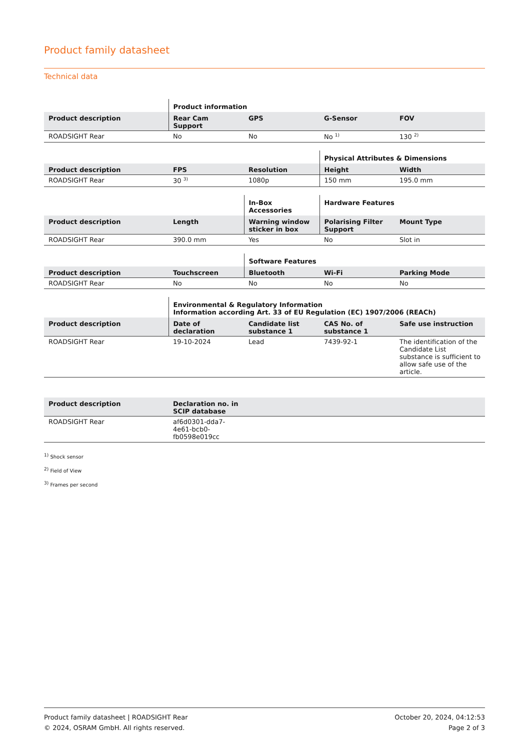Product family datasheet
Technical data
| | Product information | | | |
| --- | --- | --- | --- | --- |
| Product description | Rear Cam Support | GPS | G-Sensor | FOV |
| ROADSIGHT Rear | No | No | No <sup>1)</sup> | 130 <sup>2)</sup> |
| | | | Physical Attributes & Dimensions | |
| --- | --- | --- | --- | --- |
| Product description | FPS | Resolution | Height | Width |
| ROADSIGHT Rear | 30 <sup>3)</sup> | 1080p | 150 mm | 195.0 mm |
| | | In-Box Accessories | Hardware Features | |
| --- | --- | --- | --- | --- |
| Product description | Length | Warning window sticker in box | Polarising Filter Support | Mount Type |
| ROADSIGHT Rear | 390.0 mm | Yes | No | Slot in |
| | | Software Features | | |
| --- | --- | --- | --- | --- |
| Product description | Touchscreen | Bluetooth | Wi-Fi | Parking Mode |
| ROADSIGHT Rear | No | No | No | No |
| | Environmental & Regulatory Information Information according Art. 33 of EU Regulation (EC) 1907/2006 (REACh) | | | |
| --- | --- | --- | --- | --- |
| Product description | Date of declaration | Candidate list substance 1 | CAS No. of substance 1 | Safe use instruction |
| ROADSIGHT Rear | 19-10-2024 | Lead | 7439-92-1 | The identification of the Candidate List substance is sufficient to allow safe use of the article. |
| Product description | Declaration no. in SCIP database | |
| --- | --- | --- |
| ROADSIGHT Rear | af6d0301-dda7-4e61-bcb0-fb0598e019cc | |
<sup>1)</sup> Shock sensor
<sup>2)</sup> Field of View
<sup>3)</sup> Frames per second
Product family datasheet | ROADSIGHT Rear
© 2024, OSRAM GmbH. All rights reserved.
October 20, 2024, 04:12:53
Page 2 of 3